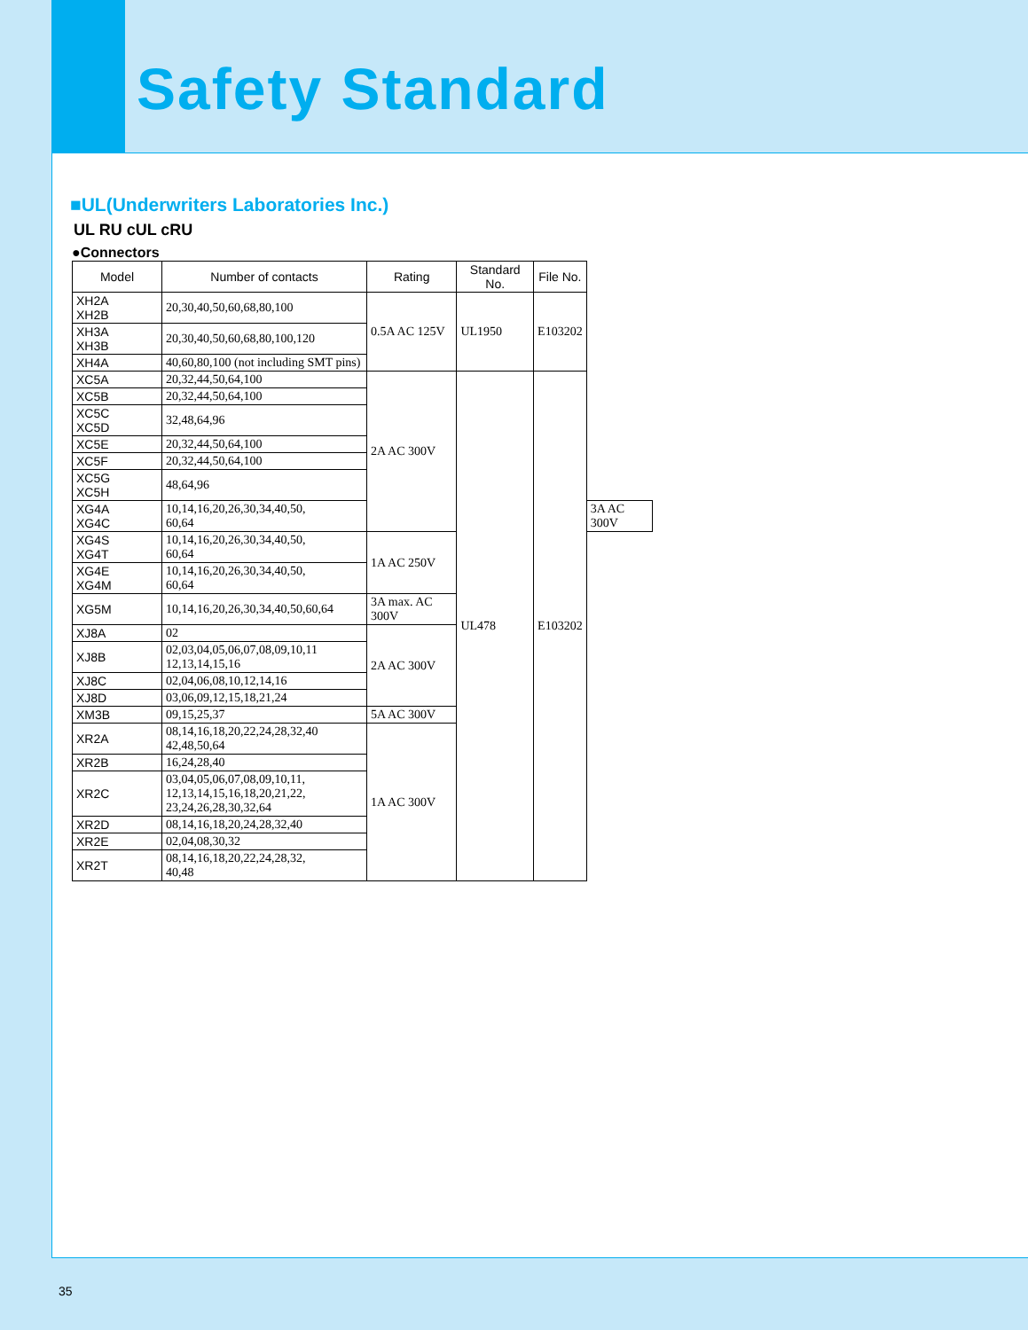Safety Standard
■UL(Underwriters Laboratories Inc.)
UL RU cUL cRU
●Connectors
| Model | Number of contacts | Rating | Standard No. | File No. | |
| --- | --- | --- | --- | --- | --- |
| XH2A XH2B | 20,30,40,50,60,68,80,100 | 0.5A AC 125V | UL1950 | E103202 | |
| XH3A XH3B | 20,30,40,50,60,68,80,100,120 | | | | |
| XH4A | 40,60,80,100 (not including SMT pins) | | | | |
| XC5A | 20,32,44,50,64,100 | 2A AC 300V | UL478 | E103202 | |
| XC5B | 20,32,44,50,64,100 | | | | |
| XC5C XC5D | 32,48,64,96 | | | | |
| XC5E | 20,32,44,50,64,100 | | | | |
| XC5F | 20,32,44,50,64,100 | | | | |
| XC5G XC5H | 48,64,96 | | | | |
| XG4A XG4C | 10,14,16,20,26,30,34,40,50, 60,64 | | | | 3A AC 300V |
| XG4S XG4T | 10,14,16,20,26,30,34,40,50, 60,64 | 1A AC 250V | | | |
| XG4E XG4M | 10,14,16,20,26,30,34,40,50, 60,64 | | | | |
| XG5M | 10,14,16,20,26,30,34,40,50,60,64 | 3A max. AC 300V | | | |
| XJ8A | 02 | 2A AC 300V | | | |
| XJ8B | 02,03,04,05,06,07,08,09,10,11 12,13,14,15,16 | | | | |
| XJ8C | 02,04,06,08,10,12,14,16 | | | | |
| XJ8D | 03,06,09,12,15,18,21,24 | | | | |
| XM3B | 09,15,25,37 | 5A AC 300V | | | |
| XR2A | 08,14,16,18,20,22,24,28,32,40 42,48,50,64 | 1A AC 300V | | | |
| XR2B | 16,24,28,40 | | | | |
| XR2C | 03,04,05,06,07,08,09,10,11, 12,13,14,15,16,18,20,21,22, 23,24,26,28,30,32,64 | | | | |
| XR2D | 08,14,16,18,20,24,28,32,40 | | | | |
| XR2E | 02,04,08,30,32 | | | | |
| XR2T | 08,14,16,18,20,22,24,28,32, 40,48 | | | | |
35